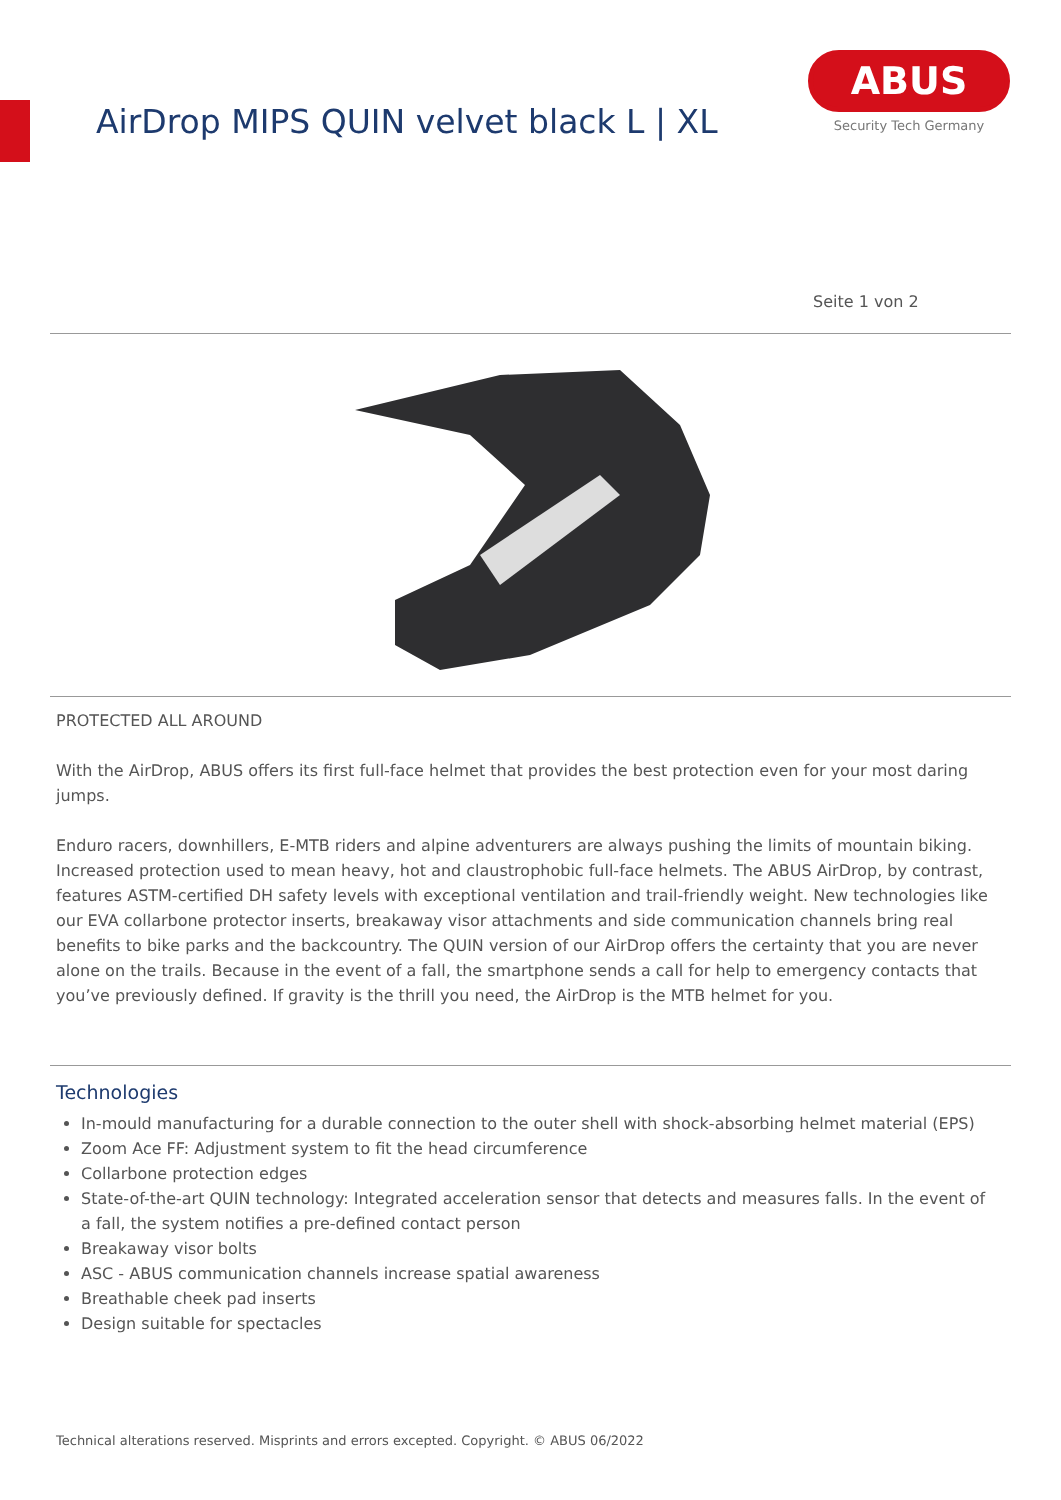AirDrop MIPS QUIN velvet black L | XL
ABUS
Security Tech Germany
Seite 1 von 2
PROTECTED ALL AROUND
With the AirDrop, ABUS offers its first full-face helmet that provides the best protection even for your most daring jumps.
Enduro racers, downhillers, E-MTB riders and alpine adventurers are always pushing the limits of mountain biking. Increased protection used to mean heavy, hot and claustrophobic full-face helmets. The ABUS AirDrop, by contrast, features ASTM-certified DH safety levels with exceptional ventilation and trail-friendly weight. New technologies like our EVA collarbone protector inserts, breakaway visor attachments and side communication channels bring real benefits to bike parks and the backcountry. The QUIN version of our AirDrop offers the certainty that you are never alone on the trails. Because in the event of a fall, the smartphone sends a call for help to emergency contacts that you’ve previously defined. If gravity is the thrill you need, the AirDrop is the MTB helmet for you.
Technologies
In-mould manufacturing for a durable connection to the outer shell with shock-absorbing helmet material (EPS)
Zoom Ace FF: Adjustment system to fit the head circumference
Collarbone protection edges
State-of-the-art QUIN technology: Integrated acceleration sensor that detects and measures falls. In the event of a fall, the system notifies a pre-defined contact person
Breakaway visor bolts
ASC - ABUS communication channels increase spatial awareness
Breathable cheek pad inserts
Design suitable for spectacles
Technical alterations reserved. Misprints and errors excepted. Copyright. © ABUS 06/2022